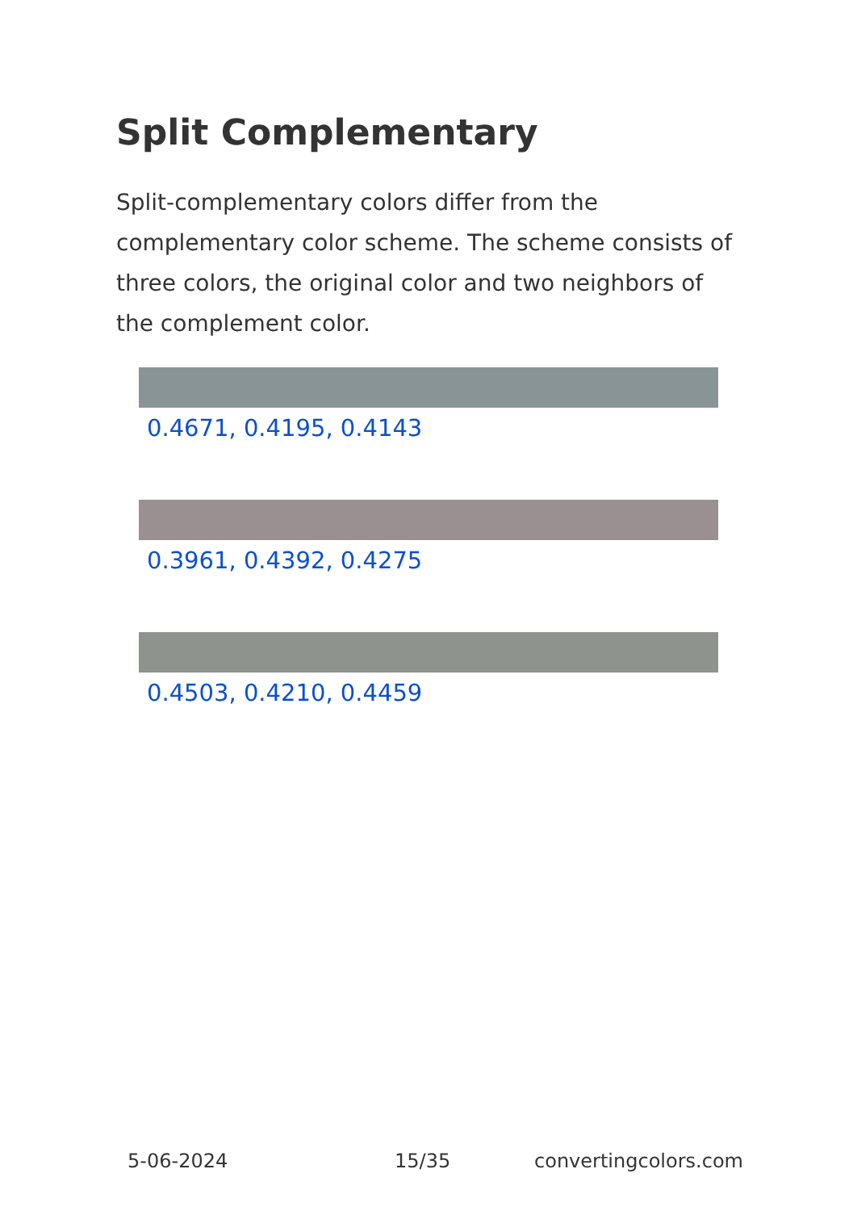Split Complementary
Split-complementary colors differ from the complementary color scheme. The scheme consists of three colors, the original color and two neighbors of the complement color.
0.4671, 0.4195, 0.4143
0.3961, 0.4392, 0.4275
0.4503, 0.4210, 0.4459
5-06-2024 15/35 convertingcolors.com